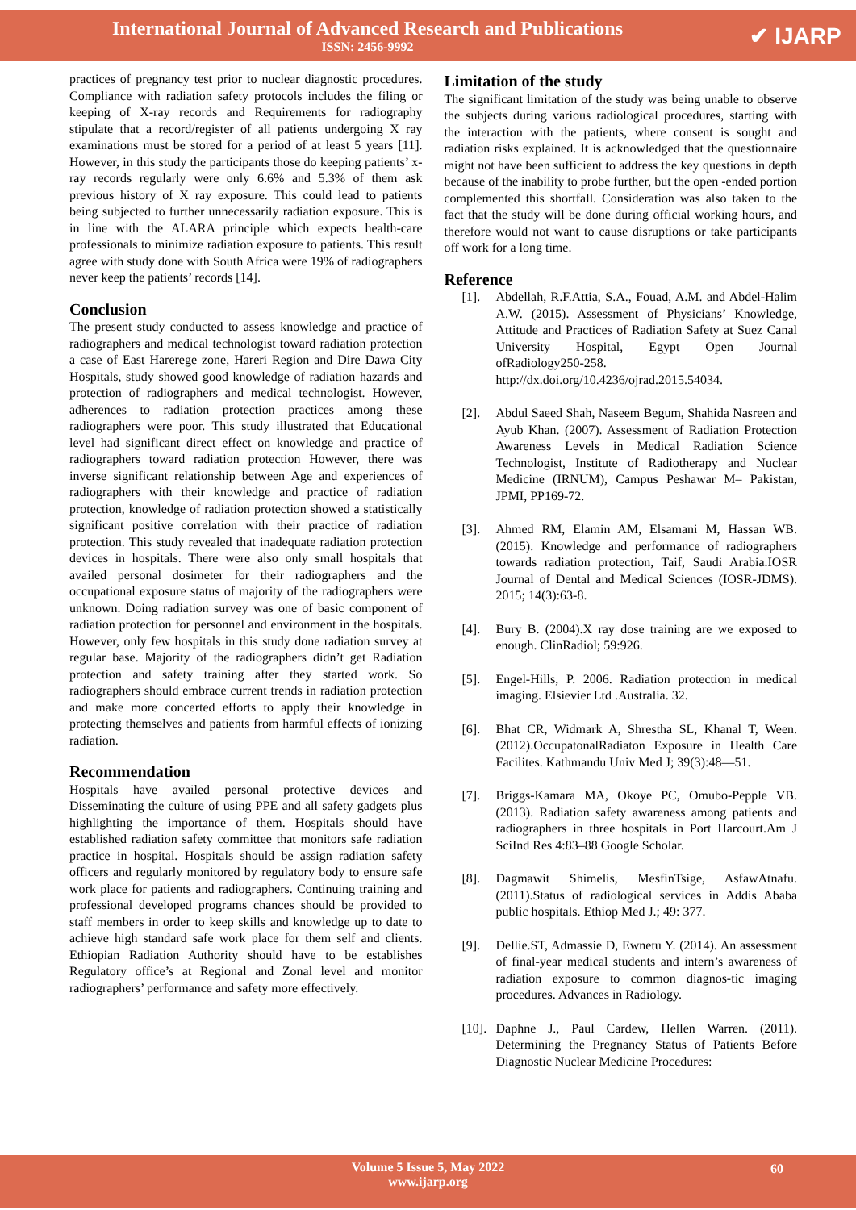International Journal of Advanced Research and Publications
ISSN: 2456-9992
✔ IJARP
practices of pregnancy test prior to nuclear diagnostic procedures. Compliance with radiation safety protocols includes the filing or keeping of X-ray records and Requirements for radiography stipulate that a record/register of all patients undergoing X ray examinations must be stored for a period of at least 5 years [11]. However, in this study the participants those do keeping patients’ x-ray records regularly were only 6.6% and 5.3% of them ask previous history of X ray exposure. This could lead to patients being subjected to further unnecessarily radiation exposure. This is in line with the ALARA principle which expects health-care professionals to minimize radiation exposure to patients. This result agree with study done with South Africa were 19% of radiographers never keep the patients’ records [14].
Conclusion
The present study conducted to assess knowledge and practice of radiographers and medical technologist toward radiation protection a case of East Harerege zone, Hareri Region and Dire Dawa City Hospitals, study showed good knowledge of radiation hazards and protection of radiographers and medical technologist. However, adherences to radiation protection practices among these radiographers were poor. This study illustrated that Educational level had significant direct effect on knowledge and practice of radiographers toward radiation protection However, there was inverse significant relationship between Age and experiences of radiographers with their knowledge and practice of radiation protection, knowledge of radiation protection showed a statistically significant positive correlation with their practice of radiation protection. This study revealed that inadequate radiation protection devices in hospitals. There were also only small hospitals that availed personal dosimeter for their radiographers and the occupational exposure status of majority of the radiographers were unknown. Doing radiation survey was one of basic component of radiation protection for personnel and environment in the hospitals. However, only few hospitals in this study done radiation survey at regular base. Majority of the radiographers didn’t get Radiation protection and safety training after they started work. So radiographers should embrace current trends in radiation protection and make more concerted efforts to apply their knowledge in protecting themselves and patients from harmful effects of ionizing radiation.
Recommendation
Hospitals have availed personal protective devices and Disseminating the culture of using PPE and all safety gadgets plus highlighting the importance of them. Hospitals should have established radiation safety committee that monitors safe radiation practice in hospital. Hospitals should be assign radiation safety officers and regularly monitored by regulatory body to ensure safe work place for patients and radiographers. Continuing training and professional developed programs chances should be provided to staff members in order to keep skills and knowledge up to date to achieve high standard safe work place for them self and clients. Ethiopian Radiation Authority should have to be establishes Regulatory office’s at Regional and Zonal level and monitor radiographers’ performance and safety more effectively.
Limitation of the study
The significant limitation of the study was being unable to observe the subjects during various radiological procedures, starting with the interaction with the patients, where consent is sought and radiation risks explained. It is acknowledged that the questionnaire might not have been sufficient to address the key questions in depth because of the inability to probe further, but the open -ended portion complemented this shortfall. Consideration was also taken to the fact that the study will be done during official working hours, and therefore would not want to cause disruptions or take participants off work for a long time.
Reference
[1]. Abdellah, R.F.Attia, S.A., Fouad, A.M. and Abdel-Halim A.W. (2015). Assessment of Physicians’ Knowledge, Attitude and Practices of Radiation Safety at Suez Canal University Hospital, Egypt Open Journal ofRadiology250-258. http://dx.doi.org/10.4236/ojrad.2015.54034.
[2]. Abdul Saeed Shah, Naseem Begum, Shahida Nasreen and Ayub Khan. (2007). Assessment of Radiation Protection Awareness Levels in Medical Radiation Science Technologist, Institute of Radiotherapy and Nuclear Medicine (IRNUM), Campus Peshawar M– Pakistan, JPMI, PP169-72.
[3]. Ahmed RM, Elamin AM, Elsamani M, Hassan WB. (2015). Knowledge and performance of radiographers towards radiation protection, Taif, Saudi Arabia.IOSR Journal of Dental and Medical Sciences (IOSR-JDMS). 2015; 14(3):63-8.
[4]. Bury B. (2004).X ray dose training are we exposed to enough. ClinRadiol; 59:926.
[5]. Engel-Hills, P. 2006. Radiation protection in medical imaging. Elsievier Ltd .Australia. 32.
[6]. Bhat CR, Widmark A, Shrestha SL, Khanal T, Ween. (2012).OccupatonalRadiaton Exposure in Health Care Facilites. Kathmandu Univ Med J; 39(3):48—51.
[7]. Briggs-Kamara MA, Okoye PC, Omubo-Pepple VB. (2013). Radiation safety awareness among patients and radiographers in three hospitals in Port Harcourt.Am J SciInd Res 4:83–88 Google Scholar.
[8]. Dagmawit Shimelis, MesfinTsige, AsfawAtnafu. (2011).Status of radiological services in Addis Ababa public hospitals. Ethiop Med J.; 49: 377.
[9]. Dellie.ST, Admassie D, Ewnetu Y. (2014). An assessment of final-year medical students and intern’s awareness of radiation exposure to common diagnos-tic imaging procedures. Advances in Radiology.
[10].
Daphne J., Paul Cardew, Hellen Warren. (2011). Determining the Pregnancy Status of Patients Before Diagnostic Nuclear Medicine Procedures:
Volume 5 Issue 5, May 2022
www.ijarp.org
60